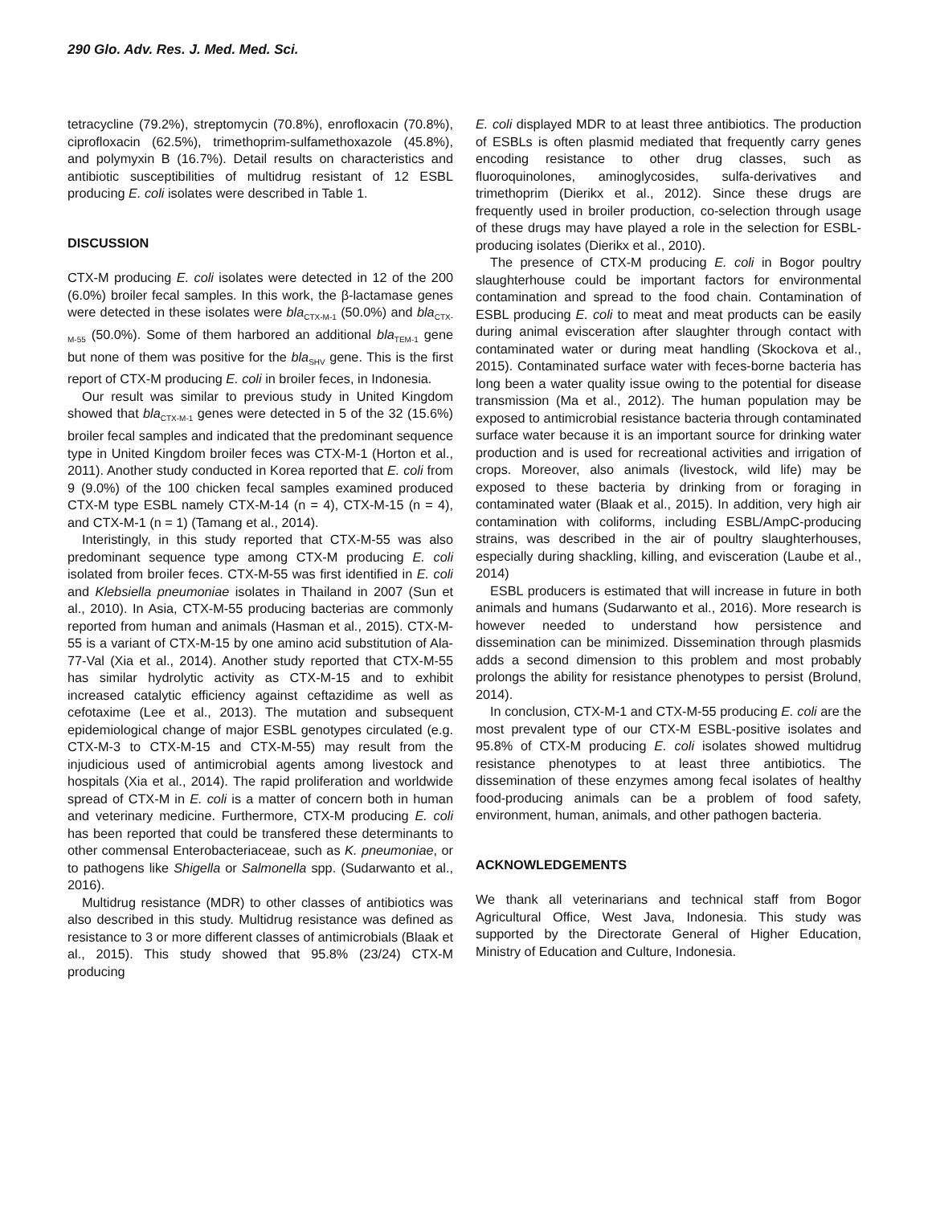290 Glo. Adv. Res. J. Med. Med. Sci.
tetracycline (79.2%), streptomycin (70.8%), enrofloxacin (70.8%), ciprofloxacin (62.5%), trimethoprim-sulfamethoxazole (45.8%), and polymyxin B (16.7%). Detail results on characteristics and antibiotic susceptibilities of multidrug resistant of 12 ESBL producing E. coli isolates were described in Table 1.
DISCUSSION
CTX-M producing E. coli isolates were detected in 12 of the 200 (6.0%) broiler fecal samples. In this work, the β-lactamase genes were detected in these isolates were bla<sub>CTX-M-1</sub> (50.0%) and bla<sub>CTX-M-55</sub> (50.0%). Some of them harbored an additional bla<sub>TEM-1</sub> gene but none of them was positive for the bla<sub>SHV</sub> gene. This is the first report of CTX-M producing E. coli in broiler feces, in Indonesia.
Our result was similar to previous study in United Kingdom showed that bla<sub>CTX-M-1</sub> genes were detected in 5 of the 32 (15.6%) broiler fecal samples and indicated that the predominant sequence type in United Kingdom broiler feces was CTX-M-1 (Horton et al., 2011). Another study conducted in Korea reported that E. coli from 9 (9.0%) of the 100 chicken fecal samples examined produced CTX-M type ESBL namely CTX-M-14 (n = 4), CTX-M-15 (n = 4), and CTX-M-1 (n = 1) (Tamang et al., 2014).
Interistingly, in this study reported that CTX-M-55 was also predominant sequence type among CTX-M producing E. coli isolated from broiler feces. CTX-M-55 was first identified in E. coli and Klebsiella pneumoniae isolates in Thailand in 2007 (Sun et al., 2010). In Asia, CTX-M-55 producing bacterias are commonly reported from human and animals (Hasman et al., 2015). CTX-M-55 is a variant of CTX-M-15 by one amino acid substitution of Ala-77-Val (Xia et al., 2014). Another study reported that CTX-M-55 has similar hydrolytic activity as CTX-M-15 and to exhibit increased catalytic efficiency against ceftazidime as well as cefotaxime (Lee et al., 2013). The mutation and subsequent epidemiological change of major ESBL genotypes circulated (e.g. CTX-M-3 to CTX-M-15 and CTX-M-55) may result from the injudicious used of antimicrobial agents among livestock and hospitals (Xia et al., 2014). The rapid proliferation and worldwide spread of CTX-M in E. coli is a matter of concern both in human and veterinary medicine. Furthermore, CTX-M producing E. coli has been reported that could be transfered these determinants to other commensal Enterobacteriaceae, such as K. pneumoniae, or to pathogens like Shigella or Salmonella spp. (Sudarwanto et al., 2016).
Multidrug resistance (MDR) to other classes of antibiotics was also described in this study. Multidrug resistance was defined as resistance to 3 or more different classes of antimicrobials (Blaak et al., 2015). This study showed that 95.8% (23/24) CTX-M producing
E. coli displayed MDR to at least three antibiotics. The production of ESBLs is often plasmid mediated that frequently carry genes encoding resistance to other drug classes, such as fluoroquinolones, aminoglycosides, sulfa-derivatives and trimethoprim (Dierikx et al., 2012). Since these drugs are frequently used in broiler production, co-selection through usage of these drugs may have played a role in the selection for ESBL-producing isolates (Dierikx et al., 2010).
The presence of CTX-M producing E. coli in Bogor poultry slaughterhouse could be important factors for environmental contamination and spread to the food chain. Contamination of ESBL producing E. coli to meat and meat products can be easily during animal evisceration after slaughter through contact with contaminated water or during meat handling (Skockova et al., 2015). Contaminated surface water with feces-borne bacteria has long been a water quality issue owing to the potential for disease transmission (Ma et al., 2012). The human population may be exposed to antimicrobial resistance bacteria through contaminated surface water because it is an important source for drinking water production and is used for recreational activities and irrigation of crops. Moreover, also animals (livestock, wild life) may be exposed to these bacteria by drinking from or foraging in contaminated water (Blaak et al., 2015). In addition, very high air contamination with coliforms, including ESBL/AmpC-producing strains, was described in the air of poultry slaughterhouses, especially during shackling, killing, and evisceration (Laube et al., 2014)
ESBL producers is estimated that will increase in future in both animals and humans (Sudarwanto et al., 2016). More research is however needed to understand how persistence and dissemination can be minimized. Dissemination through plasmids adds a second dimension to this problem and most probably prolongs the ability for resistance phenotypes to persist (Brolund, 2014).
In conclusion, CTX-M-1 and CTX-M-55 producing E. coli are the most prevalent type of our CTX-M ESBL-positive isolates and 95.8% of CTX-M producing E. coli isolates showed multidrug resistance phenotypes to at least three antibiotics. The dissemination of these enzymes among fecal isolates of healthy food-producing animals can be a problem of food safety, environment, human, animals, and other pathogen bacteria.
ACKNOWLEDGEMENTS
We thank all veterinarians and technical staff from Bogor Agricultural Office, West Java, Indonesia. This study was supported by the Directorate General of Higher Education, Ministry of Education and Culture, Indonesia.